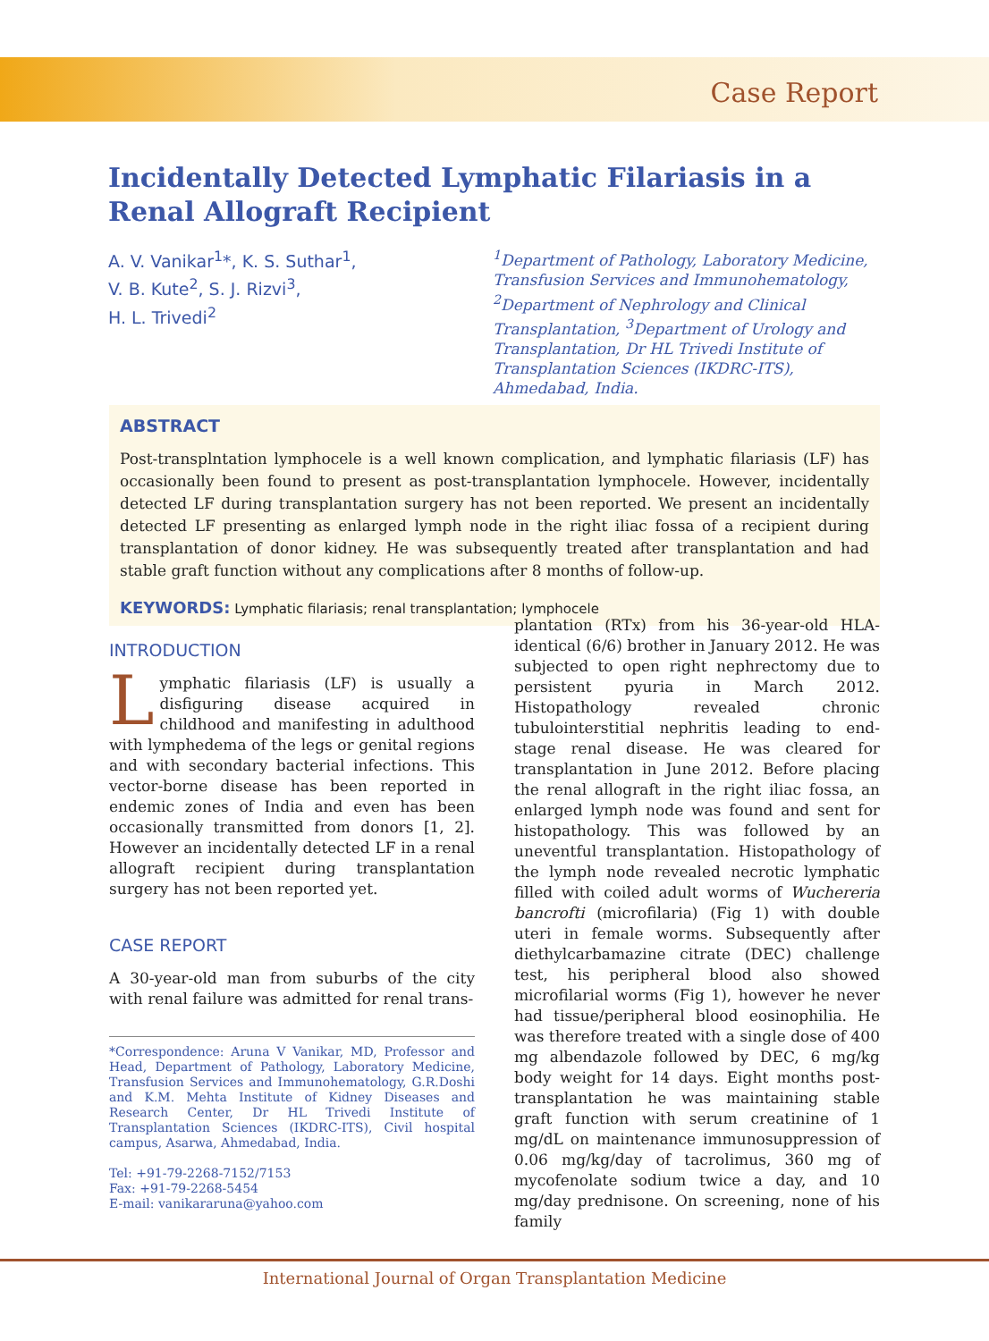Case Report
Incidentally Detected Lymphatic Filariasis in a Renal Allograft Recipient
A. V. Vanikar<sup>1</sup>*, K. S. Suthar<sup>1</sup>,
V. B. Kute<sup>2</sup>, S. J. Rizvi<sup>3</sup>,
H. L. Trivedi<sup>2</sup>
<sup>1</sup> Department of Pathology, Laboratory Medicine, Transfusion Services and Immunohematology, <sup>2</sup>Department of Nephrology and Clinical Transplantation, <sup>3</sup>Department of Urology and Transplantation, Dr HL Trivedi Institute of Transplantation Sciences (IKDRC-ITS), Ahmedabad, India.
ABSTRACT
Post-transplntation lymphocele is a well known complication, and lymphatic filariasis (LF) has occasionally been found to present as post-transplantation lymphocele. However, incidentally detected LF during transplantation surgery has not been reported. We present an incidentally detected LF presenting as enlarged lymph node in the right iliac fossa of a recipient during transplantation of donor kidney. He was subsequently treated after transplantation and had stable graft function without any complications after 8 months of follow-up.
KEYWORDS: Lymphatic filariasis; renal transplantation; lymphocele
INTRODUCTION
Lymphatic filariasis (LF) is usually a disfiguring disease acquired in childhood and manifesting in adulthood with lymphedema of the legs or genital regions and with secondary bacterial infections. This vector-borne disease has been reported in endemic zones of India and even has been occasionally transmitted from donors [1, 2]. However an incidentally detected LF in a renal allograft recipient during transplantation surgery has not been reported yet.
CASE REPORT
A 30-year-old man from suburbs of the city with renal failure was admitted for renal trans-
*Correspondence: Aruna V Vanikar, MD, Professor and Head, Department of Pathology, Laboratory Medicine, Transfusion Services and Immunohematology, G.R.Doshi and K.M. Mehta Institute of Kidney Diseases and Research Center, Dr HL Trivedi Institute of Transplantation Sciences (IKDRC-ITS), Civil hospital campus, Asarwa, Ahmedabad, India.
Tel: +91-79-2268-7152/7153
Fax: +91-79-2268-5454
E-mail: vanikararuna@yahoo.com
plantation (RTx) from his 36-year-old HLA-identical (6/6) brother in January 2012. He was subjected to open right nephrectomy due to persistent pyuria in March 2012. Histopathology revealed chronic tubulointerstitial nephritis leading to end-stage renal disease. He was cleared for transplantation in June 2012. Before placing the renal allograft in the right iliac fossa, an enlarged lymph node was found and sent for histopathology. This was followed by an uneventful transplantation. Histopathology of the lymph node revealed necrotic lymphatic filled with coiled adult worms of Wuchereria bancrofti (microfilaria) (Fig 1) with double uteri in female worms. Subsequently after diethylcarbamazine citrate (DEC) challenge test, his peripheral blood also showed microfilarial worms (Fig 1), however he never had tissue/peripheral blood eosinophilia. He was therefore treated with a single dose of 400 mg albendazole followed by DEC, 6 mg/kg body weight for 14 days. Eight months post-transplantation he was maintaining stable graft function with serum creatinine of 1 mg/dL on maintenance immunosuppression of 0.06 mg/kg/day of tacrolimus, 360 mg of mycofenolate sodium twice a day, and 10 mg/day prednisone. On screening, none of his family
International Journal of Organ Transplantation Medicine